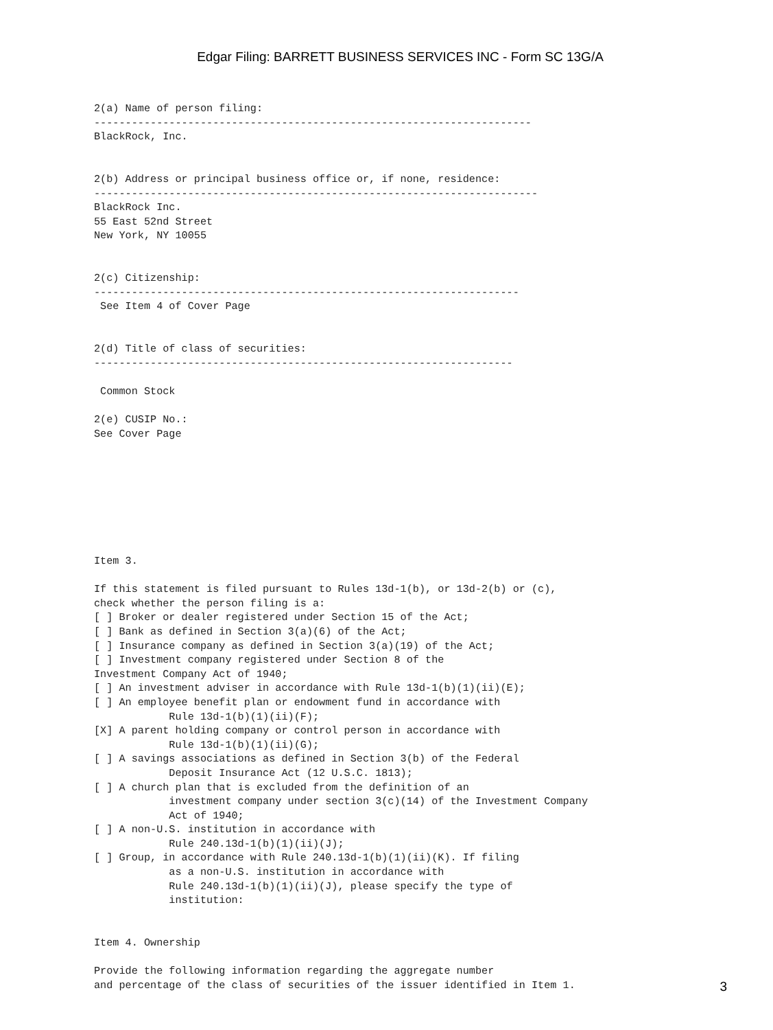Edgar Filing: BARRETT BUSINESS SERVICES INC - Form SC 13G/A
2(a) Name of person filing:
----------------------------------------------------------------------
BlackRock, Inc.


2(b) Address or principal business office or, if none, residence:
-----------------------------------------------------------------------
BlackRock Inc.
55 East 52nd Street
New York, NY 10055


2(c) Citizenship:
--------------------------------------------------------------------
 See Item 4 of Cover Page


2(d) Title of class of securities:
-------------------------------------------------------------------

 Common Stock

2(e) CUSIP No.:
See Cover Page








Item 3.

If this statement is filed pursuant to Rules 13d-1(b), or 13d-2(b) or (c),
check whether the person filing is a:
[ ] Broker or dealer registered under Section 15 of the Act;
[ ] Bank as defined in Section 3(a)(6) of the Act;
[ ] Insurance company as defined in Section 3(a)(19) of the Act;
[ ] Investment company registered under Section 8 of the
Investment Company Act of 1940;
[ ] An investment adviser in accordance with Rule 13d-1(b)(1)(ii)(E);
[ ] An employee benefit plan or endowment fund in accordance with
            Rule 13d-1(b)(1)(ii)(F);
[X] A parent holding company or control person in accordance with
            Rule 13d-1(b)(1)(ii)(G);
[ ] A savings associations as defined in Section 3(b) of the Federal
            Deposit Insurance Act (12 U.S.C. 1813);
[ ] A church plan that is excluded from the definition of an
            investment company under section 3(c)(14) of the Investment Company
            Act of 1940;
[ ] A non-U.S. institution in accordance with
            Rule 240.13d-1(b)(1)(ii)(J);
[ ] Group, in accordance with Rule 240.13d-1(b)(1)(ii)(K). If filing
            as a non-U.S. institution in accordance with
            Rule 240.13d-1(b)(1)(ii)(J), please specify the type of
            institution:


Item 4. Ownership

Provide the following information regarding the aggregate number
and percentage of the class of securities of the issuer identified in Item 1.
3